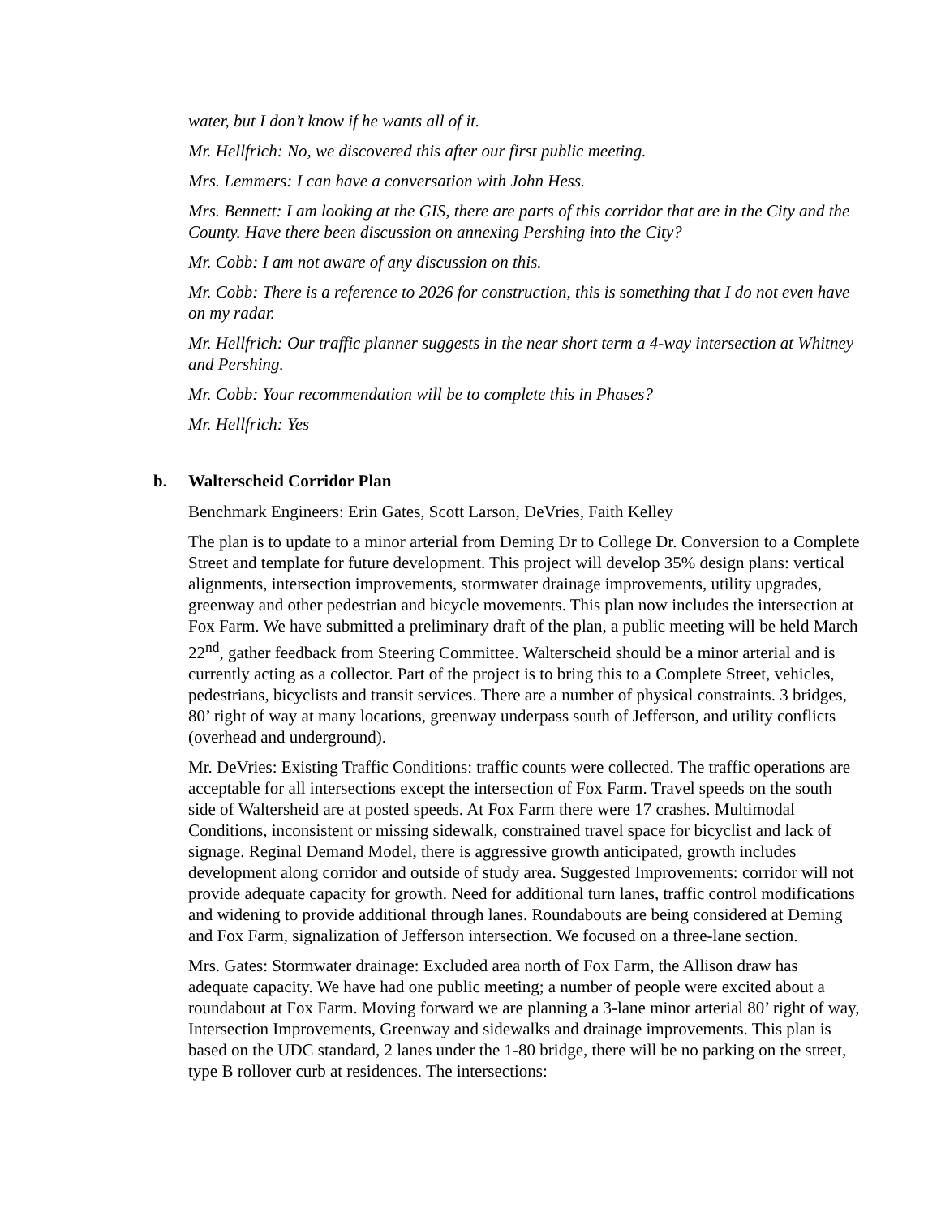water, but I don’t know if he wants all of it.
Mr. Hellfrich: No, we discovered this after our first public meeting.
Mrs. Lemmers: I can have a conversation with John Hess.
Mrs. Bennett: I am looking at the GIS, there are parts of this corridor that are in the City and the County. Have there been discussion on annexing Pershing into the City?
Mr. Cobb: I am not aware of any discussion on this.
Mr. Cobb: There is a reference to 2026 for construction, this is something that I do not even have on my radar.
Mr. Hellfrich: Our traffic planner suggests in the near short term a 4-way intersection at Whitney and Pershing.
Mr. Cobb: Your recommendation will be to complete this in Phases?
Mr. Hellfrich: Yes
b. Walterscheid Corridor Plan
Benchmark Engineers: Erin Gates, Scott Larson, DeVries, Faith Kelley
The plan is to update to a minor arterial from Deming Dr to College Dr. Conversion to a Complete Street and template for future development. This project will develop 35% design plans: vertical alignments, intersection improvements, stormwater drainage improvements, utility upgrades, greenway and other pedestrian and bicycle movements. This plan now includes the intersection at Fox Farm. We have submitted a preliminary draft of the plan, a public meeting will be held March 22<sup>nd</sup>, gather feedback from Steering Committee. Walterscheid should be a minor arterial and is currently acting as a collector. Part of the project is to bring this to a Complete Street, vehicles, pedestrians, bicyclists and transit services. There are a number of physical constraints. 3 bridges, 80’ right of way at many locations, greenway underpass south of Jefferson, and utility conflicts (overhead and underground).
Mr. DeVries: Existing Traffic Conditions: traffic counts were collected. The traffic operations are acceptable for all intersections except the intersection of Fox Farm. Travel speeds on the south side of Waltersheid are at posted speeds. At Fox Farm there were 17 crashes. Multimodal Conditions, inconsistent or missing sidewalk, constrained travel space for bicyclist and lack of signage. Reginal Demand Model, there is aggressive growth anticipated, growth includes development along corridor and outside of study area. Suggested Improvements: corridor will not provide adequate capacity for growth. Need for additional turn lanes, traffic control modifications and widening to provide additional through lanes. Roundabouts are being considered at Deming and Fox Farm, signalization of Jefferson intersection. We focused on a three-lane section.
Mrs. Gates: Stormwater drainage: Excluded area north of Fox Farm, the Allison draw has adequate capacity. We have had one public meeting; a number of people were excited about a roundabout at Fox Farm. Moving forward we are planning a 3-lane minor arterial 80’ right of way, Intersection Improvements, Greenway and sidewalks and drainage improvements. This plan is based on the UDC standard, 2 lanes under the 1-80 bridge, there will be no parking on the street, type B rollover curb at residences. The intersections: